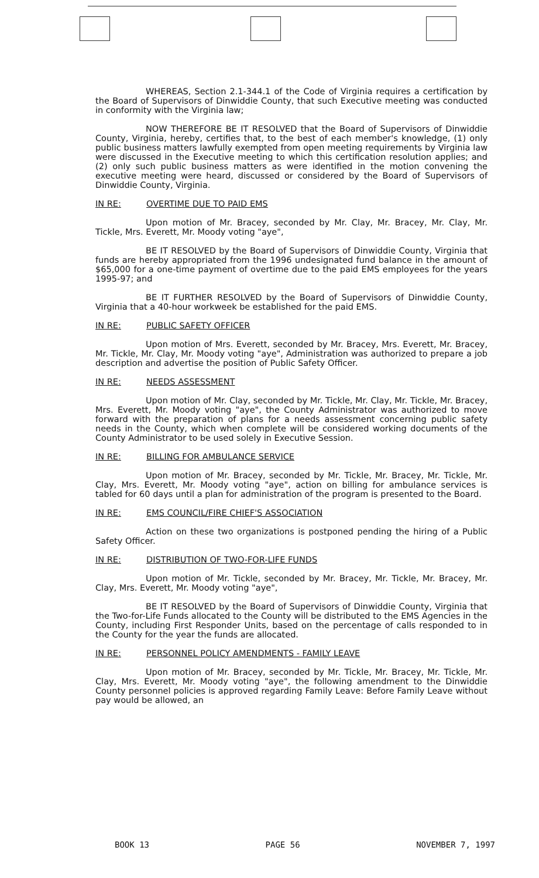WHEREAS, Section 2.1-344.1 of the Code of Virginia requires a certification by the Board of Supervisors of Dinwiddie County, that such Executive meeting was conducted in conformity with the Virginia law;
NOW THEREFORE BE IT RESOLVED that the Board of Supervisors of Dinwiddie County, Virginia, hereby, certifies that, to the best of each member's knowledge, (1) only public business matters lawfully exempted from open meeting requirements by Virginia law were discussed in the Executive meeting to which this certification resolution applies; and (2) only such public business matters as were identified in the motion convening the executive meeting were heard, discussed or considered by the Board of Supervisors of Dinwiddie County, Virginia.
IN RE: OVERTIME DUE TO PAID EMS
Upon motion of Mr. Bracey, seconded by Mr. Clay, Mr. Bracey, Mr. Clay, Mr. Tickle, Mrs. Everett, Mr. Moody voting "aye",
BE IT RESOLVED by the Board of Supervisors of Dinwiddie County, Virginia that funds are hereby appropriated from the 1996 undesignated fund balance in the amount of $65,000 for a one-time payment of overtime due to the paid EMS employees for the years 1995-97; and
BE IT FURTHER RESOLVED by the Board of Supervisors of Dinwiddie County, Virginia that a 40-hour workweek be established for the paid EMS.
IN RE: PUBLIC SAFETY OFFICER
Upon motion of Mrs. Everett, seconded by Mr. Bracey, Mrs. Everett, Mr. Bracey, Mr. Tickle, Mr. Clay, Mr. Moody voting "aye", Administration was authorized to prepare a job description and advertise the position of Public Safety Officer.
IN RE: NEEDS ASSESSMENT
Upon motion of Mr. Clay, seconded by Mr. Tickle, Mr. Clay, Mr. Tickle, Mr. Bracey, Mrs. Everett, Mr. Moody voting "aye", the County Administrator was authorized to move forward with the preparation of plans for a needs assessment concerning public safety needs in the County, which when complete will be considered working documents of the County Administrator to be used solely in Executive Session.
IN RE: BILLING FOR AMBULANCE SERVICE
Upon motion of Mr. Bracey, seconded by Mr. Tickle, Mr. Bracey, Mr. Tickle, Mr. Clay, Mrs. Everett, Mr. Moody voting "aye", action on billing for ambulance services is tabled for 60 days until a plan for administration of the program is presented to the Board.
IN RE: EMS COUNCIL/FIRE CHIEF'S ASSOCIATION
Action on these two organizations is postponed pending the hiring of a Public Safety Officer.
IN RE: DISTRIBUTION OF TWO-FOR-LIFE FUNDS
Upon motion of Mr. Tickle, seconded by Mr. Bracey, Mr. Tickle, Mr. Bracey, Mr. Clay, Mrs. Everett, Mr. Moody voting "aye",
BE IT RESOLVED by the Board of Supervisors of Dinwiddie County, Virginia that the Two-for-Life Funds allocated to the County will be distributed to the EMS Agencies in the County, including First Responder Units, based on the percentage of calls responded to in the County for the year the funds are allocated.
IN RE: PERSONNEL POLICY AMENDMENTS - FAMILY LEAVE
Upon motion of Mr. Bracey, seconded by Mr. Tickle, Mr. Bracey, Mr. Tickle, Mr. Clay, Mrs. Everett, Mr. Moody voting "aye", the following amendment to the Dinwiddie County personnel policies is approved regarding Family Leave: Before Family Leave without pay would be allowed, an
BOOK 13 PAGE 56 NOVEMBER 7, 1997